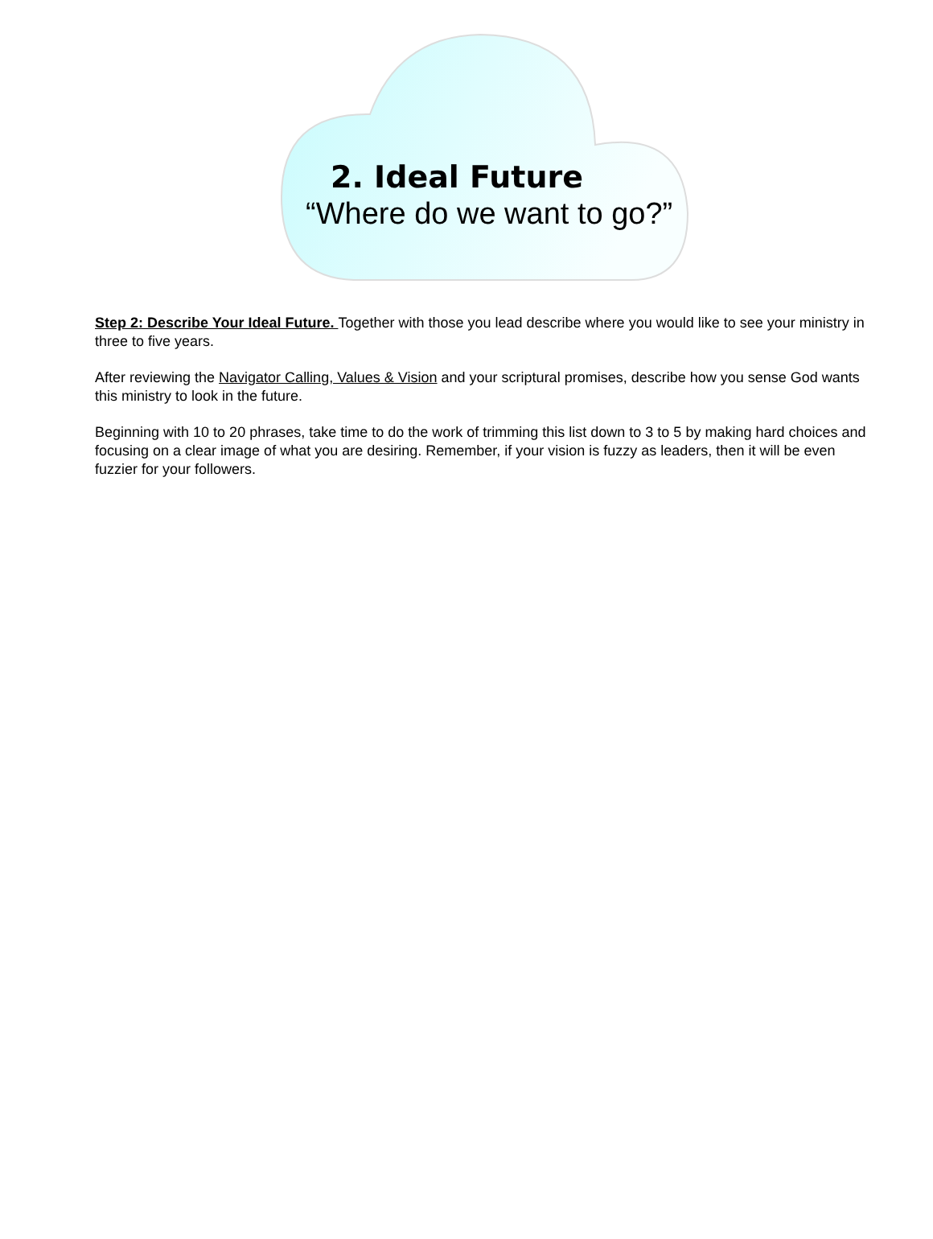2. Ideal Future
“Where do we want to go?”
Step 2: Describe Your Ideal Future. Together with those you lead describe where you would like to see your ministry in three to five years.
After reviewing the Navigator Calling, Values & Vision and your scriptural promises, describe how you sense God wants this ministry to look in the future.
Beginning with 10 to 20 phrases, take time to do the work of trimming this list down to 3 to 5 by making hard choices and focusing on a clear image of what you are desiring. Remember, if your vision is fuzzy as leaders, then it will be even fuzzier for your followers.